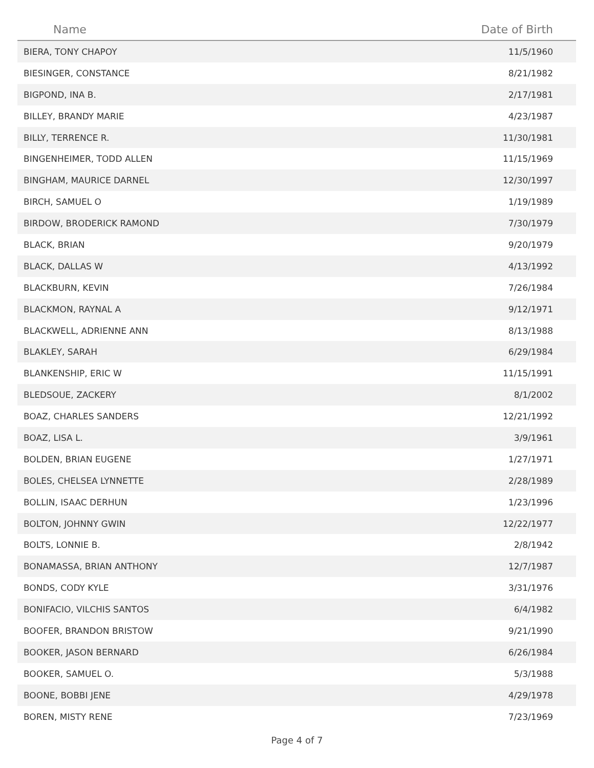| Name | Date of Birth |
| --- | --- |
| BIERA, TONY CHAPOY | 11/5/1960 |
| BIESINGER, CONSTANCE | 8/21/1982 |
| BIGPOND, INA B. | 2/17/1981 |
| BILLEY, BRANDY MARIE | 4/23/1987 |
| BILLY, TERRENCE R. | 11/30/1981 |
| BINGENHEIMER, TODD ALLEN | 11/15/1969 |
| BINGHAM, MAURICE DARNEL | 12/30/1997 |
| BIRCH, SAMUEL O | 1/19/1989 |
| BIRDOW, BRODERICK RAMOND | 7/30/1979 |
| BLACK, BRIAN | 9/20/1979 |
| BLACK, DALLAS W | 4/13/1992 |
| BLACKBURN, KEVIN | 7/26/1984 |
| BLACKMON, RAYNAL A | 9/12/1971 |
| BLACKWELL, ADRIENNE ANN | 8/13/1988 |
| BLAKLEY, SARAH | 6/29/1984 |
| BLANKENSHIP, ERIC W | 11/15/1991 |
| BLEDSOUE, ZACKERY | 8/1/2002 |
| BOAZ, CHARLES SANDERS | 12/21/1992 |
| BOAZ, LISA L. | 3/9/1961 |
| BOLDEN, BRIAN EUGENE | 1/27/1971 |
| BOLES, CHELSEA LYNNETTE | 2/28/1989 |
| BOLLIN, ISAAC DERHUN | 1/23/1996 |
| BOLTON, JOHNNY GWIN | 12/22/1977 |
| BOLTS, LONNIE B. | 2/8/1942 |
| BONAMASSA, BRIAN ANTHONY | 12/7/1987 |
| BONDS, CODY KYLE | 3/31/1976 |
| BONIFACIO, VILCHIS SANTOS | 6/4/1982 |
| BOOFER, BRANDON BRISTOW | 9/21/1990 |
| BOOKER, JASON BERNARD | 6/26/1984 |
| BOOKER, SAMUEL O. | 5/3/1988 |
| BOONE, BOBBI JENE | 4/29/1978 |
| BOREN, MISTY RENE | 7/23/1969 |
Page 4 of 7